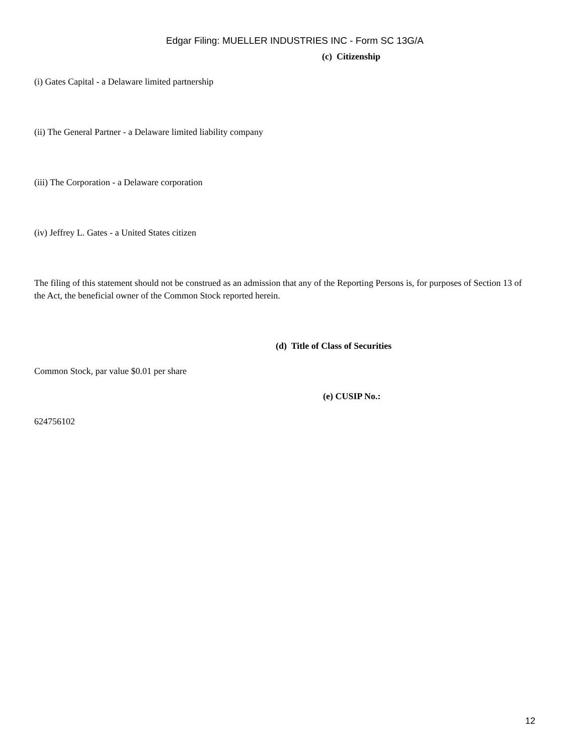Edgar Filing: MUELLER INDUSTRIES INC - Form SC 13G/A
(c) Citizenship
(i) Gates Capital - a Delaware limited partnership
(ii) The General Partner - a Delaware limited liability company
(iii) The Corporation - a Delaware corporation
(iv) Jeffrey L. Gates - a United States citizen
The filing of this statement should not be construed as an admission that any of the Reporting Persons is, for purposes of Section 13 of the Act, the beneficial owner of the Common Stock reported herein.
(d) Title of Class of Securities
Common Stock, par value $0.01 per share
(e) CUSIP No.:
624756102
12